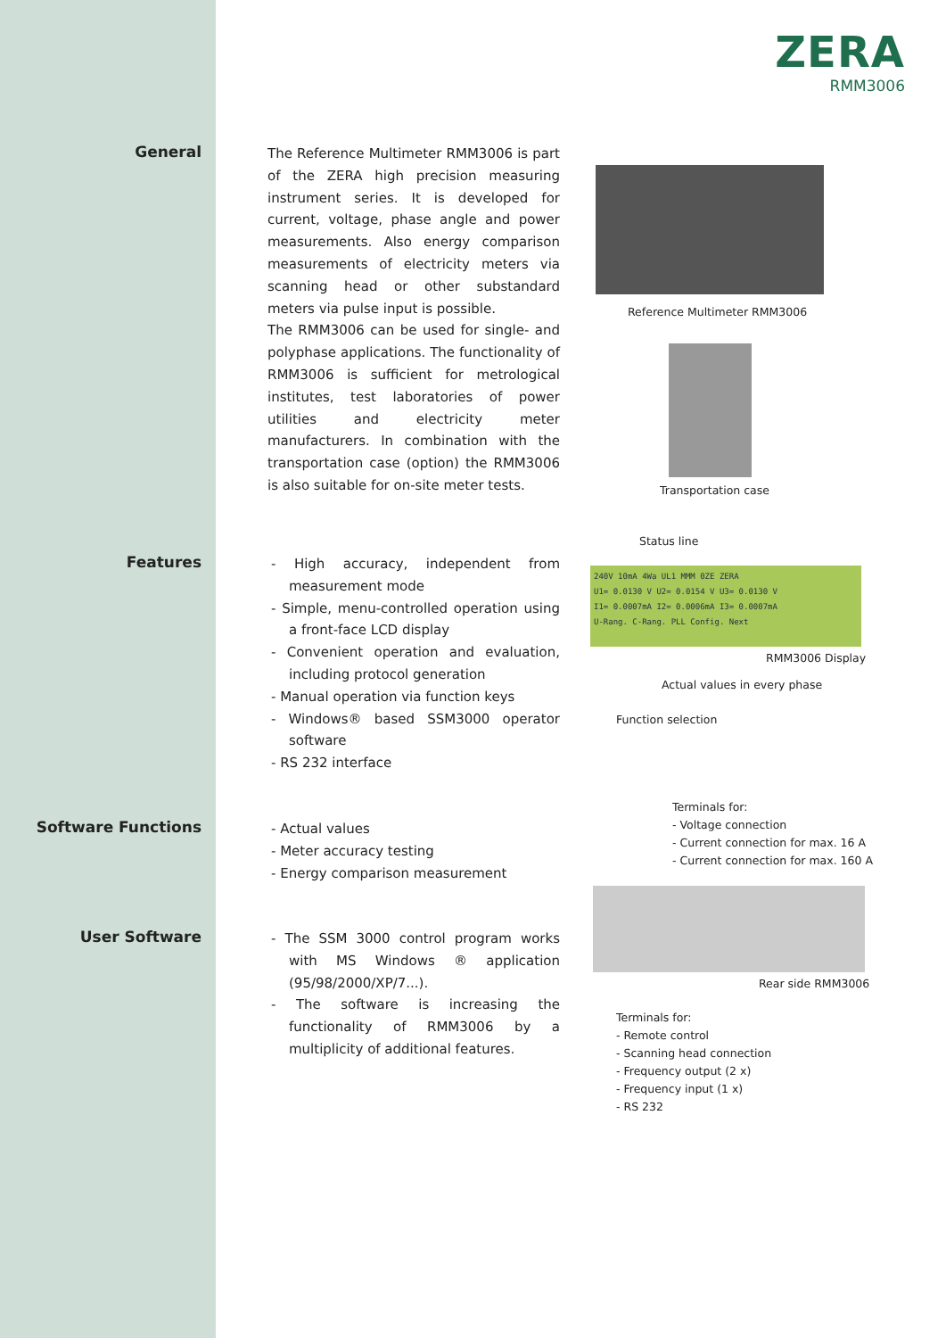ZERA
RMM3006
General
The Reference Multimeter RMM3006 is part of the ZERA high precision measuring instrument series. It is developed for current, voltage, phase angle and power measurements. Also energy comparison measurements of electricity meters via scanning head or other substandard meters via pulse input is possible.
The RMM3006 can be used for single- and polyphase applications. The functionality of RMM3006 is sufficient for metrological institutes, test laboratories of power utilities and electricity meter manufacturers. In combination with the transportation case (option) the RMM3006 is also suitable for on-site meter tests.
Features
- High accuracy, independent from measurement mode
- Simple, menu-controlled operation using a front-face LCD display
- Convenient operation and evaluation, including protocol generation
- Manual operation via function keys
- Windows® based SSM3000 operator software
- RS 232 interface
Software Functions
- Actual values
- Meter accuracy testing
- Energy comparison measurement
User Software
- The SSM 3000 control program works with MS Windows ® application (95/98/2000/XP/7...).
- The software is increasing the functionality of RMM3006 by a multiplicity of additional features.
Reference Multimeter RMM3006
Transportation case
Status line
240V 10mA 4Wa UL1 MMM 0ZE ZERA
U1= 0.0130 V U2= 0.0154 V U3= 0.0130 V
I1= 0.0007mA I2= 0.0006mA I3= 0.0007mA
U-Rang. C-Rang. PLL Config. Next
RMM3006 Display
Actual values in every phase
Function selection
Terminals for:
- Voltage connection
- Current connection for max. 16 A
- Current connection for max. 160 A
Rear side RMM3006
Terminals for:
- Remote control
- Scanning head connection
- Frequency output (2 x)
- Frequency input (1 x)
- RS 232